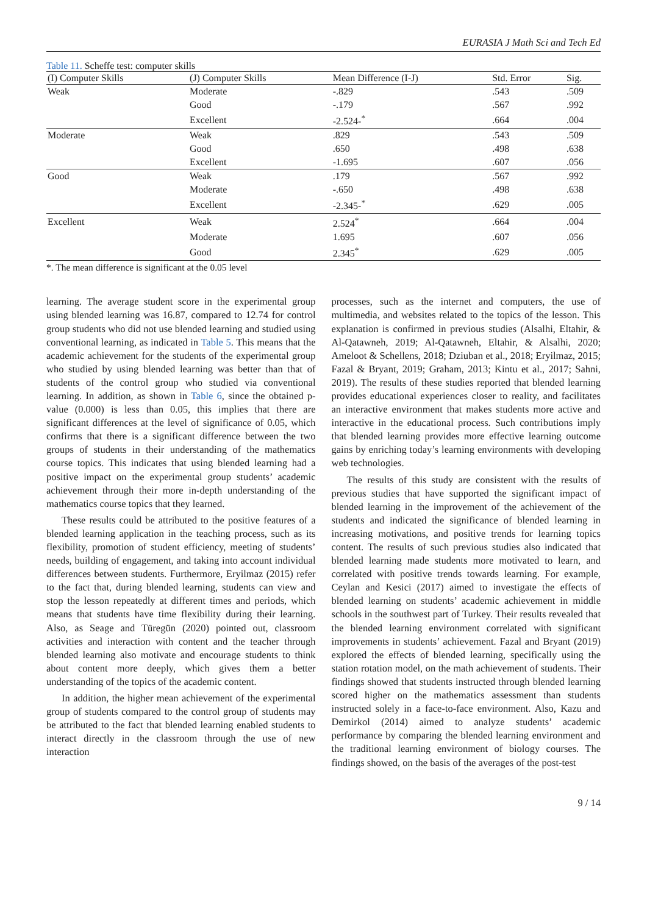EURASIA J Math Sci and Tech Ed
Table 11. Scheffe test: computer skills
| (I) Computer Skills | (J) Computer Skills | Mean Difference (I-J) | Std. Error | Sig. |
| --- | --- | --- | --- | --- |
| Weak | Moderate | -.829 | .543 | .509 |
| | Good | -.179 | .567 | .992 |
| | Excellent | -2.524-<sup>*</sup> | .664 | .004 |
| Moderate | Weak | .829 | .543 | .509 |
| | Good | .650 | .498 | .638 |
| | Excellent | -1.695 | .607 | .056 |
| Good | Weak | .179 | .567 | .992 |
| | Moderate | -.650 | .498 | .638 |
| | Excellent | -2.345-<sup>*</sup> | .629 | .005 |
| Excellent | Weak | 2.524<sup>*</sup> | .664 | .004 |
| | Moderate | 1.695 | .607 | .056 |
| | Good | 2.345<sup>*</sup> | .629 | .005 |
*. The mean difference is significant at the 0.05 level
learning. The average student score in the experimental group using blended learning was 16.87, compared to 12.74 for control group students who did not use blended learning and studied using conventional learning, as indicated in Table 5. This means that the academic achievement for the students of the experimental group who studied by using blended learning was better than that of students of the control group who studied via conventional learning. In addition, as shown in Table 6, since the obtained p-value (0.000) is less than 0.05, this implies that there are significant differences at the level of significance of 0.05, which confirms that there is a significant difference between the two groups of students in their understanding of the mathematics course topics. This indicates that using blended learning had a positive impact on the experimental group students’ academic achievement through their more in-depth understanding of the mathematics course topics that they learned.
These results could be attributed to the positive features of a blended learning application in the teaching process, such as its flexibility, promotion of student efficiency, meeting of students’ needs, building of engagement, and taking into account individual differences between students. Furthermore, Eryilmaz (2015) refer to the fact that, during blended learning, students can view and stop the lesson repeatedly at different times and periods, which means that students have time flexibility during their learning. Also, as Seage and Türegün (2020) pointed out, classroom activities and interaction with content and the teacher through blended learning also motivate and encourage students to think about content more deeply, which gives them a better understanding of the topics of the academic content.
In addition, the higher mean achievement of the experimental group of students compared to the control group of students may be attributed to the fact that blended learning enabled students to interact directly in the classroom through the use of new interaction
processes, such as the internet and computers, the use of multimedia, and websites related to the topics of the lesson. This explanation is confirmed in previous studies (Alsalhi, Eltahir, & Al-Qatawneh, 2019; Al-Qatawneh, Eltahir, & Alsalhi, 2020; Ameloot & Schellens, 2018; Dziuban et al., 2018; Eryilmaz, 2015; Fazal & Bryant, 2019; Graham, 2013; Kintu et al., 2017; Sahni, 2019). The results of these studies reported that blended learning provides educational experiences closer to reality, and facilitates an interactive environment that makes students more active and interactive in the educational process. Such contributions imply that blended learning provides more effective learning outcome gains by enriching today’s learning environments with developing web technologies.
The results of this study are consistent with the results of previous studies that have supported the significant impact of blended learning in the improvement of the achievement of the students and indicated the significance of blended learning in increasing motivations, and positive trends for learning topics content. The results of such previous studies also indicated that blended learning made students more motivated to learn, and correlated with positive trends towards learning. For example, Ceylan and Kesici (2017) aimed to investigate the effects of blended learning on students’ academic achievement in middle schools in the southwest part of Turkey. Their results revealed that the blended learning environment correlated with significant improvements in students’ achievement. Fazal and Bryant (2019) explored the effects of blended learning, specifically using the station rotation model, on the math achievement of students. Their findings showed that students instructed through blended learning scored higher on the mathematics assessment than students instructed solely in a face-to-face environment. Also, Kazu and Demirkol (2014) aimed to analyze students’ academic performance by comparing the blended learning environment and the traditional learning environment of biology courses. The findings showed, on the basis of the averages of the post-test
9 / 14